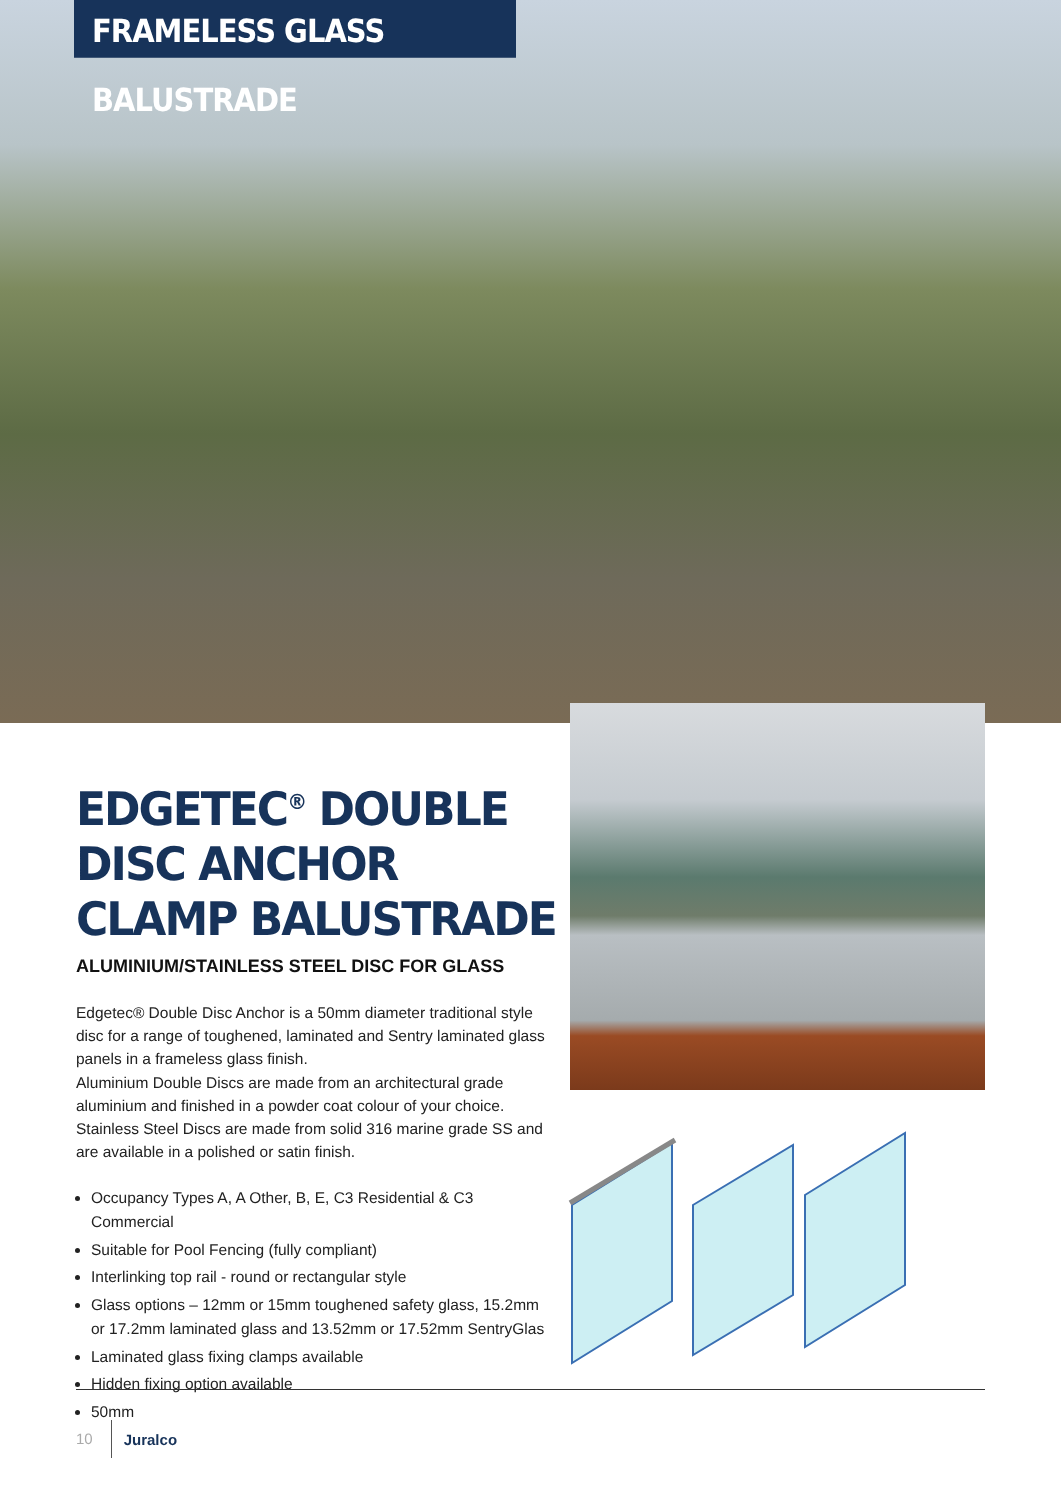FRAMELESS GLASS BALUSTRADE
EDGETEC<sup>®</sup> DOUBLE DISC ANCHOR CLAMP BALUSTRADE
ALUMINIUM/STAINLESS STEEL DISC FOR GLASS
Edgetec® Double Disc Anchor is a 50mm diameter traditional style disc for a range of toughened, laminated and Sentry laminated glass panels in a frameless glass finish.
Aluminium Double Discs are made from an architectural grade aluminium and finished in a powder coat colour of your choice. Stainless Steel Discs are made from solid 316 marine grade SS and are available in a polished or satin finish.
Occupancy Types A, A Other, B, E, C3 Residential & C3 Commercial
Suitable for Pool Fencing (fully compliant)
Interlinking top rail - round or rectangular style
Glass options – 12mm or 15mm toughened safety glass, 15.2mm or 17.2mm laminated glass and 13.52mm or 17.52mm SentryGlas
Laminated glass fixing clamps available
Hidden fixing option available
50mm
10 Juralco